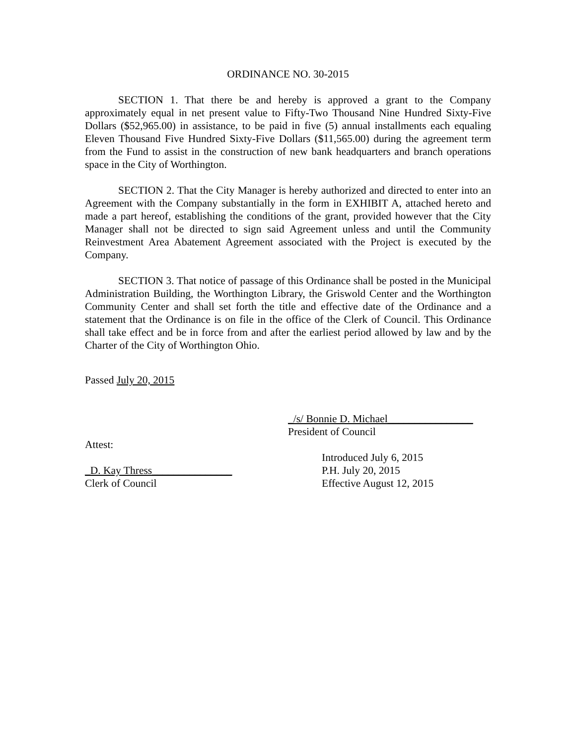ORDINANCE NO. 30-2015
SECTION 1. That there be and hereby is approved a grant to the Company approximately equal in net present value to Fifty-Two Thousand Nine Hundred Sixty-Five Dollars ($52,965.00) in assistance, to be paid in five (5) annual installments each equaling Eleven Thousand Five Hundred Sixty-Five Dollars ($11,565.00) during the agreement term from the Fund to assist in the construction of new bank headquarters and branch operations space in the City of Worthington.
SECTION 2. That the City Manager is hereby authorized and directed to enter into an Agreement with the Company substantially in the form in EXHIBIT A, attached hereto and made a part hereof, establishing the conditions of the grant, provided however that the City Manager shall not be directed to sign said Agreement unless and until the Community Reinvestment Area Abatement Agreement associated with the Project is executed by the Company.
SECTION 3. That notice of passage of this Ordinance shall be posted in the Municipal Administration Building, the Worthington Library, the Griswold Center and the Worthington Community Center and shall set forth the title and effective date of the Ordinance and a statement that the Ordinance is on file in the office of the Clerk of Council. This Ordinance shall take effect and be in force from and after the earliest period allowed by law and by the Charter of the City of Worthington Ohio.
Passed July 20, 2015
_/s/ Bonnie D. Michael________________
President of Council
Attest:
_D. Kay Thress_______________
Clerk of Council
Introduced July 6, 2015
P.H. July 20, 2015
Effective August 12, 2015